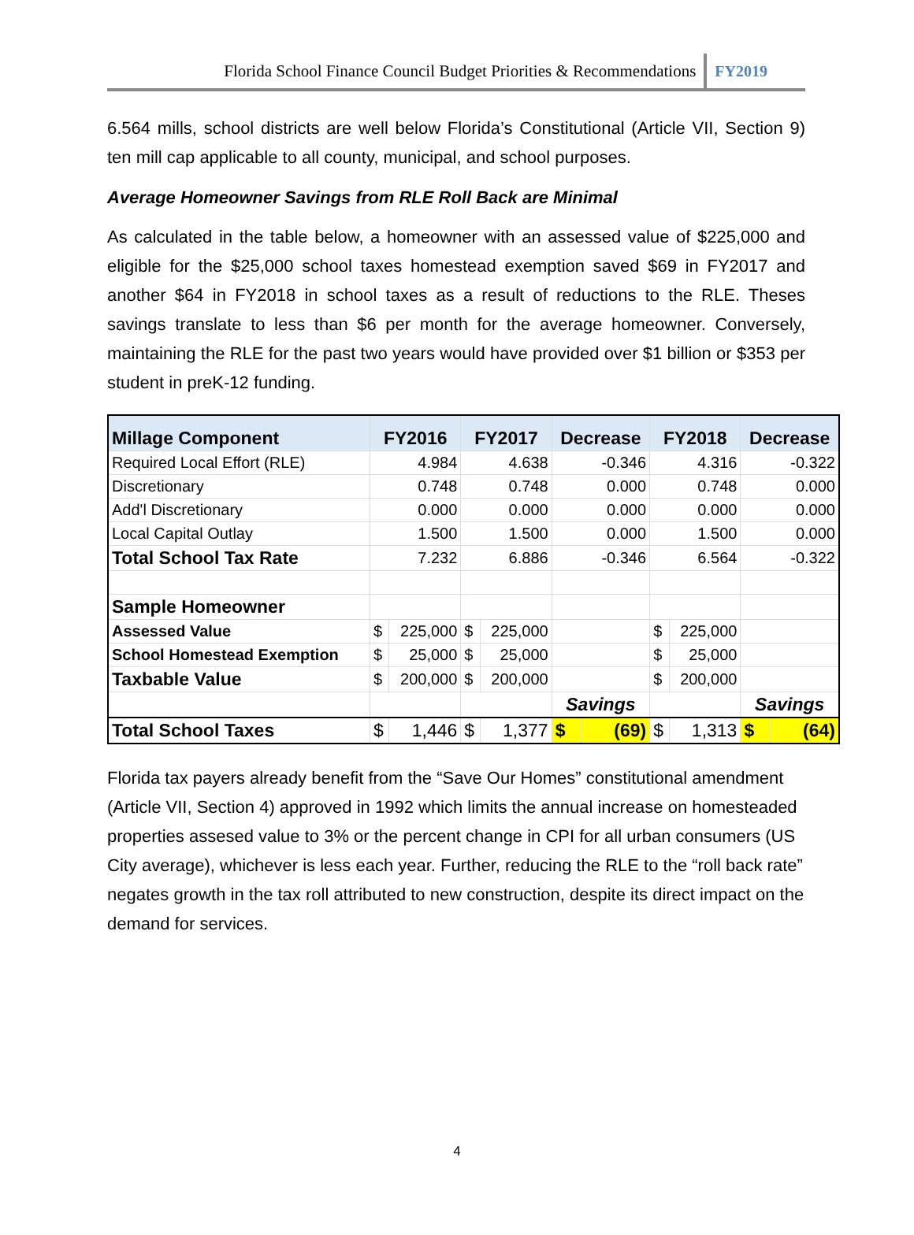Florida School Finance Council Budget Priorities & Recommendations FY2019
6.564 mills, school districts are well below Florida’s Constitutional (Article VII, Section 9) ten mill cap applicable to all county, municipal, and school purposes.
Average Homeowner Savings from RLE Roll Back are Minimal
As calculated in the table below, a homeowner with an assessed value of $225,000 and eligible for the $25,000 school taxes homestead exemption saved $69 in FY2017 and another $64 in FY2018 in school taxes as a result of reductions to the RLE. Theses savings translate to less than $6 per month for the average homeowner. Conversely, maintaining the RLE for the past two years would have provided over $1 billion or $353 per student in preK-12 funding.
| Millage Component | FY2016 | | FY2017 | | Decrease | | FY2018 | | Decrease | |
| --- | --- | --- | --- | --- | --- | --- | --- | --- | --- | --- |
| Required Local Effort (RLE) | 4.984 | | 4.638 | | -0.346 | | 4.316 | | -0.322 | |
| Discretionary | 0.748 | | 0.748 | | 0.000 | | 0.748 | | 0.000 | |
| Add'l Discretionary | 0.000 | | 0.000 | | 0.000 | | 0.000 | | 0.000 | |
| Local Capital Outlay | 1.500 | | 1.500 | | 0.000 | | 1.500 | | 0.000 | |
| Total School Tax Rate | 7.232 | | 6.886 | | -0.346 | | 6.564 | | -0.322 | |
| Sample Homeowner | | | | | | | | | | |
| Assessed Value | $ | 225,000 | $ | 225,000 | | | $ | 225,000 | | |
| School Homestead Exemption | $ | 25,000 | $ | 25,000 | | | $ | 25,000 | | |
| Taxbable Value | $ | 200,000 | $ | 200,000 | | | $ | 200,000 | | |
| | | | | | Savings | | | | Savings | |
| Total School Taxes | $ | 1,446 | $ | 1,377 | $ | (69) | $ | 1,313 | $ | (64) |
Florida tax payers already benefit from the “Save Our Homes” constitutional amendment (Article VII, Section 4) approved in 1992 which limits the annual increase on homesteaded properties assesed value to 3% or the percent change in CPI for all urban consumers (US City average), whichever is less each year. Further, reducing the RLE to the “roll back rate” negates growth in the tax roll attributed to new construction, despite its direct impact on the demand for services.
4